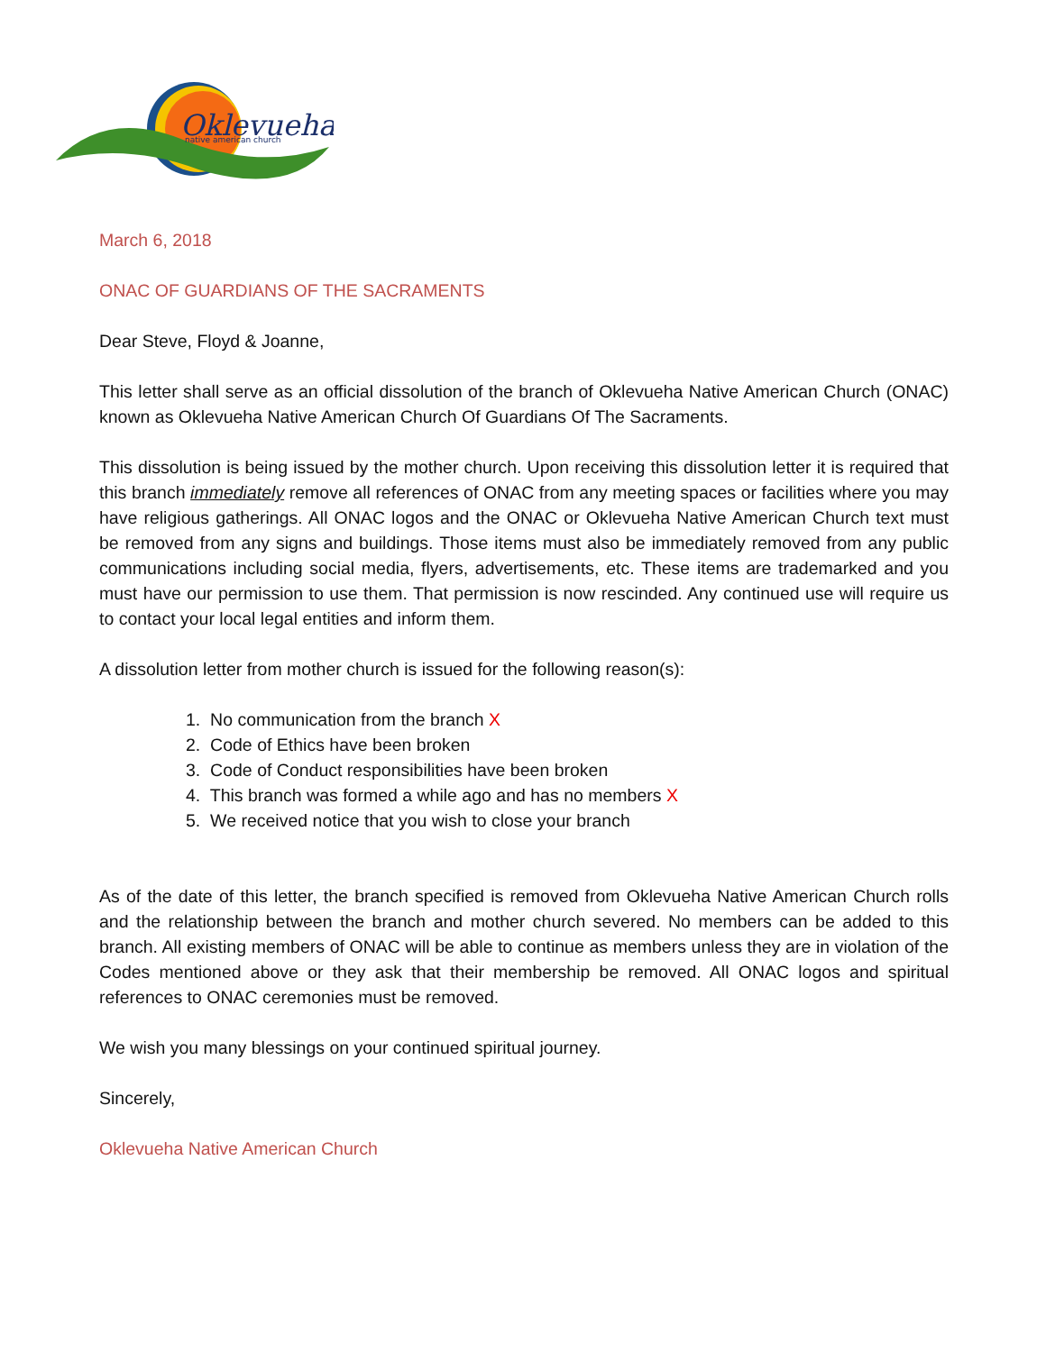Oklevueha
native american church
March 6, 2018
ONAC OF GUARDIANS OF THE SACRAMENTS
Dear Steve, Floyd & Joanne,
This letter shall serve as an official dissolution of the branch of Oklevueha Native American Church (ONAC) known as Oklevueha Native American Church Of Guardians Of The Sacraments.
This dissolution is being issued by the mother church. Upon receiving this dissolution letter it is required that this branch immediately remove all references of ONAC from any meeting spaces or facilities where you may have religious gatherings. All ONAC logos and the ONAC or Oklevueha Native American Church text must be removed from any signs and buildings. Those items must also be immediately removed from any public communications including social media, flyers, advertisements, etc. These items are trademarked and you must have our permission to use them. That permission is now rescinded. Any continued use will require us to contact your local legal entities and inform them.
A dissolution letter from mother church is issued for the following reason(s):
1. No communication from the branch X
2. Code of Ethics have been broken
3. Code of Conduct responsibilities have been broken
4. This branch was formed a while ago and has no members X
5. We received notice that you wish to close your branch
As of the date of this letter, the branch specified is removed from Oklevueha Native American Church rolls and the relationship between the branch and mother church severed. No members can be added to this branch. All existing members of ONAC will be able to continue as members unless they are in violation of the Codes mentioned above or they ask that their membership be removed. All ONAC logos and spiritual references to ONAC ceremonies must be removed.
We wish you many blessings on your continued spiritual journey.
Sincerely,
Oklevueha Native American Church